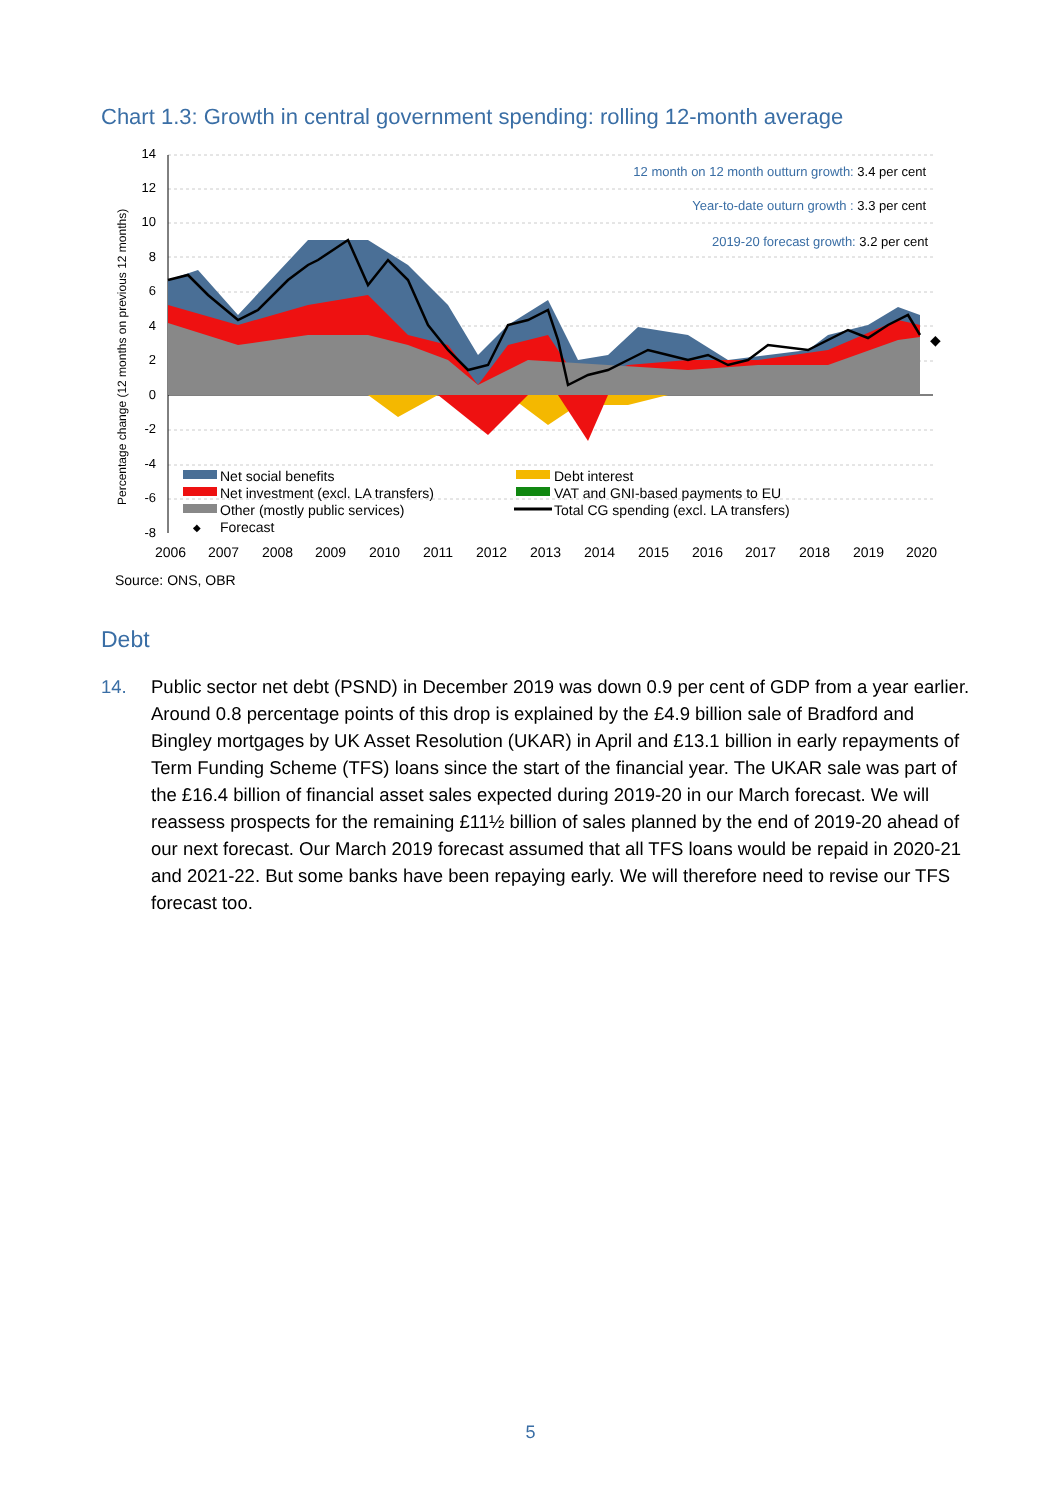Chart 1.3: Growth in central government spending: rolling 12-month average
◆
14
12
10
8
6
4
2
0
-2
-4
-6
-8
Percentage change (12 months on previous 12 months)
2006
2007
2008
2009
2010
2011
2012
2013
2014
2015
2016
2017
2018
2019
2020
12 month on 12 month outturn growth: 3.4 per cent
Year-to-date outurn growth : 3.3 per cent
2019-20 forecast growth: 3.2 per cent
Net social benefits
Net investment (excl. LA transfers)
Other (mostly public services)
◆
Forecast
Debt interest
VAT and GNI-based payments to EU
Total CG spending (excl. LA transfers)
Source: ONS, OBR
Debt
14. Public sector net debt (PSND) in December 2019 was down 0.9 per cent of GDP from a year earlier. Around 0.8 percentage points of this drop is explained by the £4.9 billion sale of Bradford and Bingley mortgages by UK Asset Resolution (UKAR) in April and £13.1 billion in early repayments of Term Funding Scheme (TFS) loans since the start of the financial year. The UKAR sale was part of the £16.4 billion of financial asset sales expected during 2019-20 in our March forecast. We will reassess prospects for the remaining £11½ billion of sales planned by the end of 2019-20 ahead of our next forecast. Our March 2019 forecast assumed that all TFS loans would be repaid in 2020-21 and 2021-22. But some banks have been repaying early. We will therefore need to revise our TFS forecast too.
5